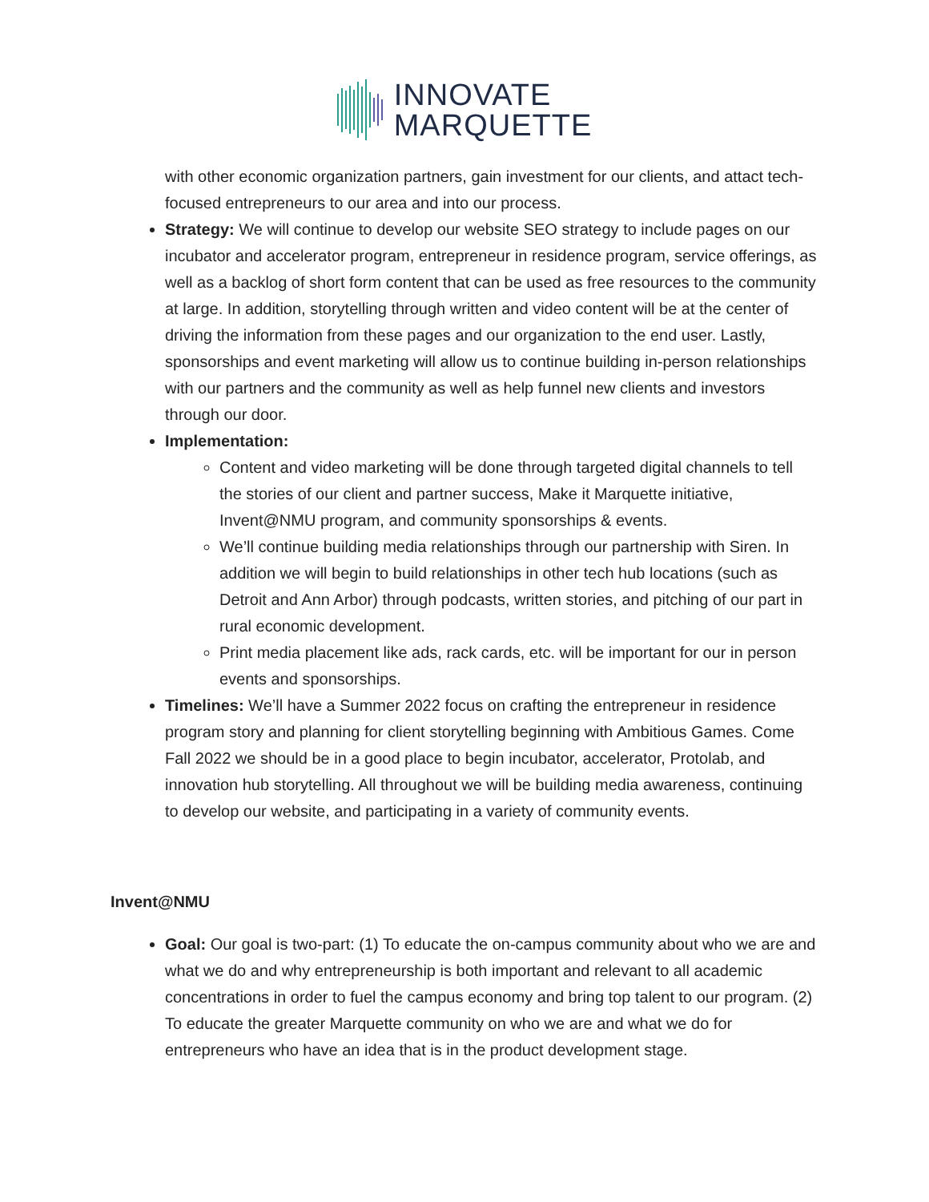INNOVATE
MARQUETTE
with other economic organization partners, gain investment for our clients, and attact tech-focused entrepreneurs to our area and into our process.
Strategy: We will continue to develop our website SEO strategy to include pages on our incubator and accelerator program, entrepreneur in residence program, service offerings, as well as a backlog of short form content that can be used as free resources to the community at large. In addition, storytelling through written and video content will be at the center of driving the information from these pages and our organization to the end user. Lastly, sponsorships and event marketing will allow us to continue building in-person relationships with our partners and the community as well as help funnel new clients and investors through our door.
Implementation:
Content and video marketing will be done through targeted digital channels to tell the stories of our client and partner success, Make it Marquette initiative, Invent@NMU program, and community sponsorships & events.
We’ll continue building media relationships through our partnership with Siren. In addition we will begin to build relationships in other tech hub locations (such as Detroit and Ann Arbor) through podcasts, written stories, and pitching of our part in rural economic development.
Print media placement like ads, rack cards, etc. will be important for our in person events and sponsorships.
Timelines: We’ll have a Summer 2022 focus on crafting the entrepreneur in residence program story and planning for client storytelling beginning with Ambitious Games. Come Fall 2022 we should be in a good place to begin incubator, accelerator, Protolab, and innovation hub storytelling. All throughout we will be building media awareness, continuing to develop our website, and participating in a variety of community events.
Invent@NMU
Goal: Our goal is two-part: (1) To educate the on-campus community about who we are and what we do and why entrepreneurship is both important and relevant to all academic concentrations in order to fuel the campus economy and bring top talent to our program. (2) To educate the greater Marquette community on who we are and what we do for entrepreneurs who have an idea that is in the product development stage.